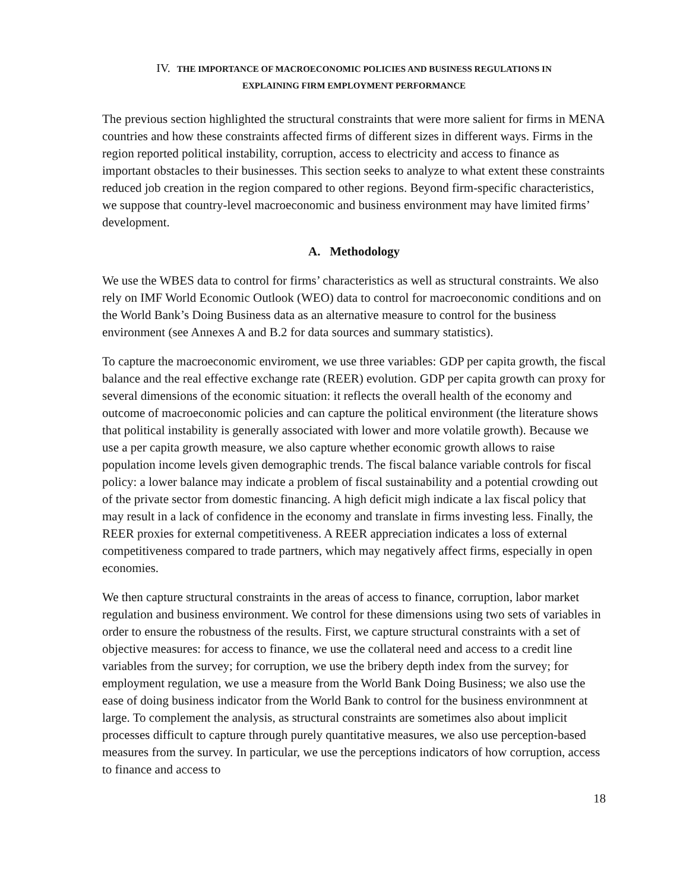IV. THE IMPORTANCE OF MACROECONOMIC POLICIES AND BUSINESS REGULATIONS IN
EXPLAINING FIRM EMPLOYMENT PERFORMANCE
The previous section highlighted the structural constraints that were more salient for firms in MENA countries and how these constraints affected firms of different sizes in different ways. Firms in the region reported political instability, corruption, access to electricity and access to finance as important obstacles to their businesses. This section seeks to analyze to what extent these constraints reduced job creation in the region compared to other regions. Beyond firm-specific characteristics, we suppose that country-level macroeconomic and business environment may have limited firms’ development.
A. Methodology
We use the WBES data to control for firms’ characteristics as well as structural constraints. We also rely on IMF World Economic Outlook (WEO) data to control for macroeconomic conditions and on the World Bank’s Doing Business data as an alternative measure to control for the business environment (see Annexes A and B.2 for data sources and summary statistics).
To capture the macroeconomic enviroment, we use three variables: GDP per capita growth, the fiscal balance and the real effective exchange rate (REER) evolution. GDP per capita growth can proxy for several dimensions of the economic situation: it reflects the overall health of the economy and outcome of macroeconomic policies and can capture the political environment (the literature shows that political instability is generally associated with lower and more volatile growth). Because we use a per capita growth measure, we also capture whether economic growth allows to raise population income levels given demographic trends. The fiscal balance variable controls for fiscal policy: a lower balance may indicate a problem of fiscal sustainability and a potential crowding out of the private sector from domestic financing. A high deficit migh indicate a lax fiscal policy that may result in a lack of confidence in the economy and translate in firms investing less. Finally, the REER proxies for external competitiveness. A REER appreciation indicates a loss of external competitiveness compared to trade partners, which may negatively affect firms, especially in open economies.
We then capture structural constraints in the areas of access to finance, corruption, labor market regulation and business environment. We control for these dimensions using two sets of variables in order to ensure the robustness of the results. First, we capture structural constraints with a set of objective measures: for access to finance, we use the collateral need and access to a credit line variables from the survey; for corruption, we use the bribery depth index from the survey; for employment regulation, we use a measure from the World Bank Doing Business; we also use the ease of doing business indicator from the World Bank to control for the business environmnent at large. To complement the analysis, as structural constraints are sometimes also about implicit processes difficult to capture through purely quantitative measures, we also use perception-based measures from the survey. In particular, we use the perceptions indicators of how corruption, access to finance and access to
18